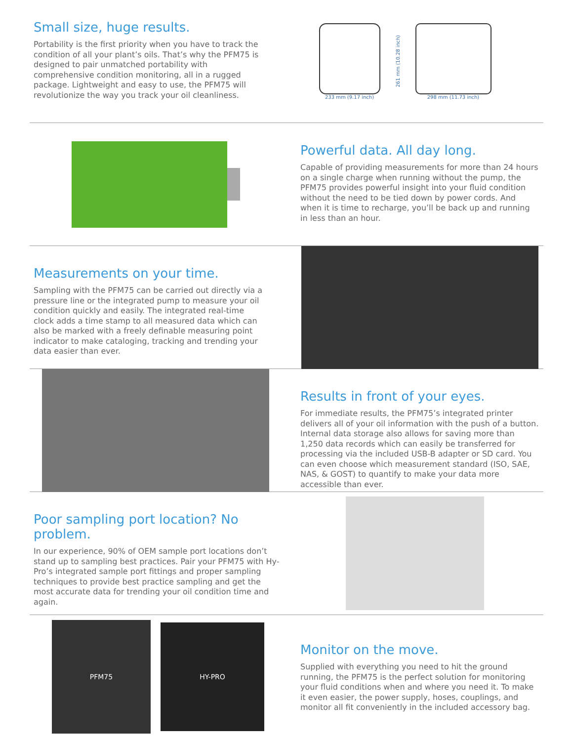Small size, huge results.
Portability is the first priority when you have to track the condition of all your plant’s oils. That’s why the PFM75 is designed to pair unmatched portability with comprehensive condition monitoring, all in a rugged package. Lightweight and easy to use, the PFM75 will revolutionize the way you track your oil cleanliness.
233 mm (9.17 inch)
261 mm (10.28 inch)
298 mm (11.73 inch)
Powerful data. All day long.
Capable of providing measurements for more than 24 hours on a single charge when running without the pump, the PFM75 provides powerful insight into your fluid condition without the need to be tied down by power cords. And when it is time to recharge, you’ll be back up and running in less than an hour.
Measurements on your time.
Sampling with the PFM75 can be carried out directly via a pressure line or the integrated pump to measure your oil condition quickly and easily. The integrated real-time clock adds a time stamp to all measured data which can also be marked with a freely definable measuring point indicator to make cataloging, tracking and trending your data easier than ever.
Results in front of your eyes.
For immediate results, the PFM75’s integrated printer delivers all of your oil information with the push of a button. Internal data storage also allows for saving more than 1,250 data records which can easily be transferred for processing via the included USB-B adapter or SD card. You can even choose which measurement standard (ISO, SAE, NAS, & GOST) to quantify to make your data more accessible than ever.
Poor sampling port location? No problem.
In our experience, 90% of OEM sample port locations don’t stand up to sampling best practices. Pair your PFM75 with Hy-Pro’s integrated sample port fittings and proper sampling techniques to provide best practice sampling and get the most accurate data for trending your oil condition time and again.
PFM75
HY-PRO
Monitor on the move.
Supplied with everything you need to hit the ground running, the PFM75 is the perfect solution for monitoring your fluid conditions when and where you need it. To make it even easier, the power supply, hoses, couplings, and monitor all fit conveniently in the included accessory bag.